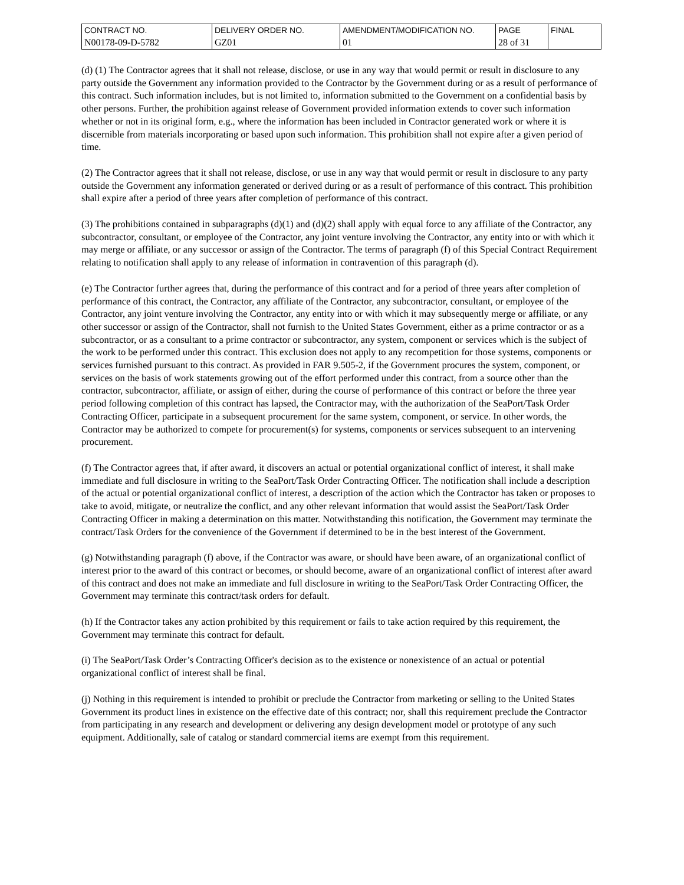| CONTRACT NO. | DELIVERY ORDER NO. | AMENDMENT/MODIFICATION NO. | PAGE | FINAL |
| N00178-09-D-5782 | GZ01 | 01 | 28 of 31 | |
(d) (1) The Contractor agrees that it shall not release, disclose, or use in any way that would permit or result in disclosure to any party outside the Government any information provided to the Contractor by the Government during or as a result of performance of this contract. Such information includes, but is not limited to, information submitted to the Government on a confidential basis by other persons. Further, the prohibition against release of Government provided information extends to cover such information whether or not in its original form, e.g., where the information has been included in Contractor generated work or where it is discernible from materials incorporating or based upon such information. This prohibition shall not expire after a given period of time.
(2) The Contractor agrees that it shall not release, disclose, or use in any way that would permit or result in disclosure to any party outside the Government any information generated or derived during or as a result of performance of this contract. This prohibition shall expire after a period of three years after completion of performance of this contract.
(3) The prohibitions contained in subparagraphs (d)(1) and (d)(2) shall apply with equal force to any affiliate of the Contractor, any subcontractor, consultant, or employee of the Contractor, any joint venture involving the Contractor, any entity into or with which it may merge or affiliate, or any successor or assign of the Contractor. The terms of paragraph (f) of this Special Contract Requirement relating to notification shall apply to any release of information in contravention of this paragraph (d).
(e) The Contractor further agrees that, during the performance of this contract and for a period of three years after completion of performance of this contract, the Contractor, any affiliate of the Contractor, any subcontractor, consultant, or employee of the Contractor, any joint venture involving the Contractor, any entity into or with which it may subsequently merge or affiliate, or any other successor or assign of the Contractor, shall not furnish to the United States Government, either as a prime contractor or as a subcontractor, or as a consultant to a prime contractor or subcontractor, any system, component or services which is the subject of the work to be performed under this contract. This exclusion does not apply to any recompetition for those systems, components or services furnished pursuant to this contract. As provided in FAR 9.505-2, if the Government procures the system, component, or services on the basis of work statements growing out of the effort performed under this contract, from a source other than the contractor, subcontractor, affiliate, or assign of either, during the course of performance of this contract or before the three year period following completion of this contract has lapsed, the Contractor may, with the authorization of the SeaPort/Task Order Contracting Officer, participate in a subsequent procurement for the same system, component, or service. In other words, the Contractor may be authorized to compete for procurement(s) for systems, components or services subsequent to an intervening procurement.
(f) The Contractor agrees that, if after award, it discovers an actual or potential organizational conflict of interest, it shall make immediate and full disclosure in writing to the SeaPort/Task Order Contracting Officer. The notification shall include a description of the actual or potential organizational conflict of interest, a description of the action which the Contractor has taken or proposes to take to avoid, mitigate, or neutralize the conflict, and any other relevant information that would assist the SeaPort/Task Order Contracting Officer in making a determination on this matter. Notwithstanding this notification, the Government may terminate the contract/Task Orders for the convenience of the Government if determined to be in the best interest of the Government.
(g) Notwithstanding paragraph (f) above, if the Contractor was aware, or should have been aware, of an organizational conflict of interest prior to the award of this contract or becomes, or should become, aware of an organizational conflict of interest after award of this contract and does not make an immediate and full disclosure in writing to the SeaPort/Task Order Contracting Officer, the Government may terminate this contract/task orders for default.
(h) If the Contractor takes any action prohibited by this requirement or fails to take action required by this requirement, the Government may terminate this contract for default.
(i) The SeaPort/Task Order’s Contracting Officer's decision as to the existence or nonexistence of an actual or potential organizational conflict of interest shall be final.
(j) Nothing in this requirement is intended to prohibit or preclude the Contractor from marketing or selling to the United States Government its product lines in existence on the effective date of this contract; nor, shall this requirement preclude the Contractor from participating in any research and development or delivering any design development model or prototype of any such equipment. Additionally, sale of catalog or standard commercial items are exempt from this requirement.